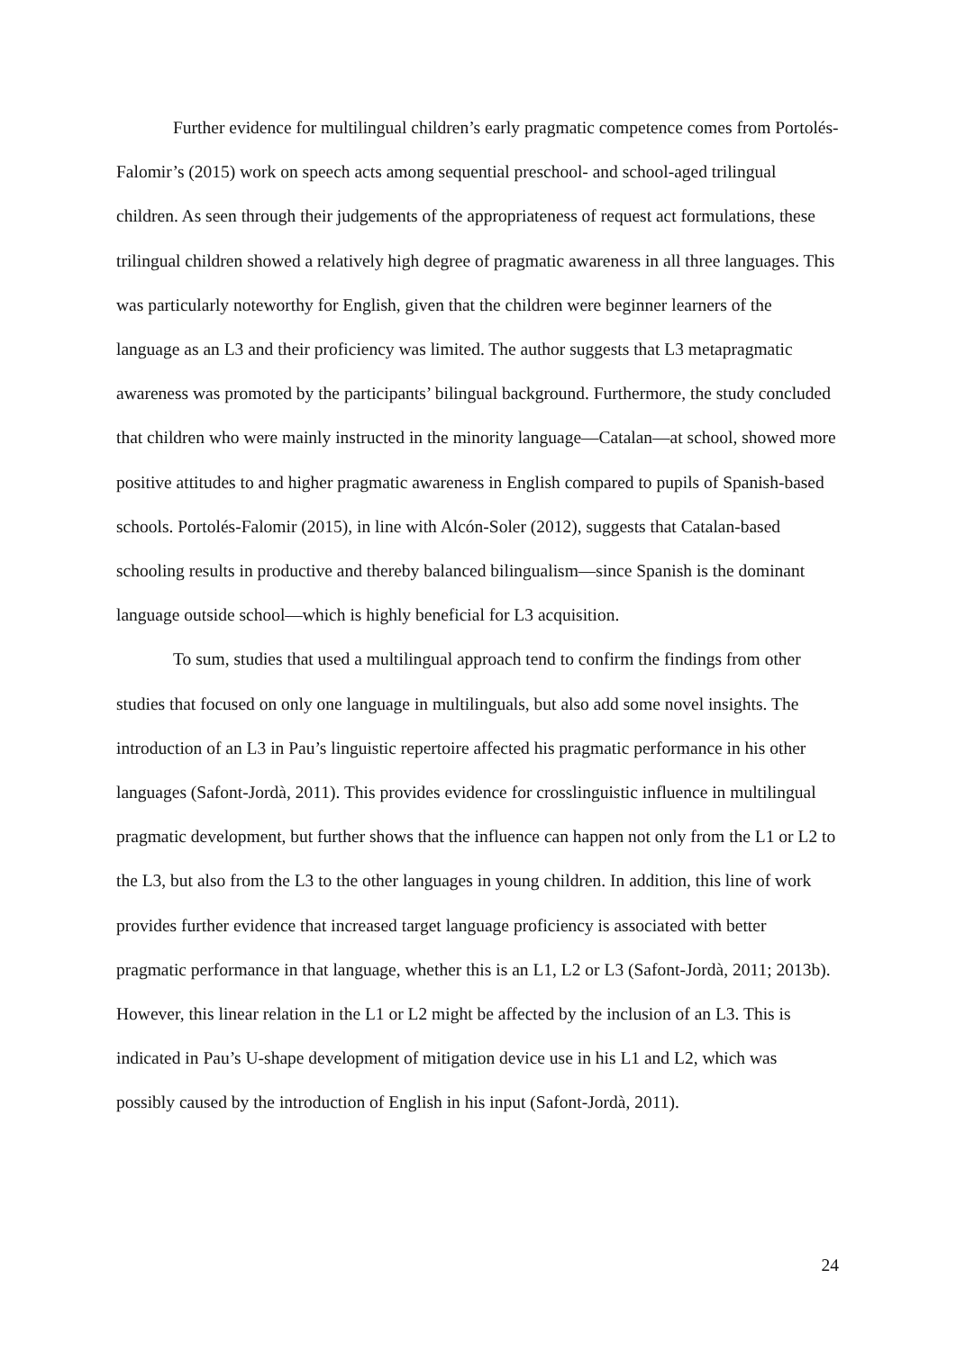Further evidence for multilingual children’s early pragmatic competence comes from Portolés-Falomir’s (2015) work on speech acts among sequential preschool- and school-aged trilingual children. As seen through their judgements of the appropriateness of request act formulations, these trilingual children showed a relatively high degree of pragmatic awareness in all three languages. This was particularly noteworthy for English, given that the children were beginner learners of the language as an L3 and their proficiency was limited. The author suggests that L3 metapragmatic awareness was promoted by the participants’ bilingual background. Furthermore, the study concluded that children who were mainly instructed in the minority language—Catalan—at school, showed more positive attitudes to and higher pragmatic awareness in English compared to pupils of Spanish-based schools. Portolés-Falomir (2015), in line with Alcón-Soler (2012), suggests that Catalan-based schooling results in productive and thereby balanced bilingualism—since Spanish is the dominant language outside school—which is highly beneficial for L3 acquisition.
To sum, studies that used a multilingual approach tend to confirm the findings from other studies that focused on only one language in multilinguals, but also add some novel insights. The introduction of an L3 in Pau’s linguistic repertoire affected his pragmatic performance in his other languages (Safont-Jordà, 2011). This provides evidence for crosslinguistic influence in multilingual pragmatic development, but further shows that the influence can happen not only from the L1 or L2 to the L3, but also from the L3 to the other languages in young children. In addition, this line of work provides further evidence that increased target language proficiency is associated with better pragmatic performance in that language, whether this is an L1, L2 or L3 (Safont-Jordà, 2011; 2013b). However, this linear relation in the L1 or L2 might be affected by the inclusion of an L3. This is indicated in Pau’s U-shape development of mitigation device use in his L1 and L2, which was possibly caused by the introduction of English in his input (Safont-Jordà, 2011).
24